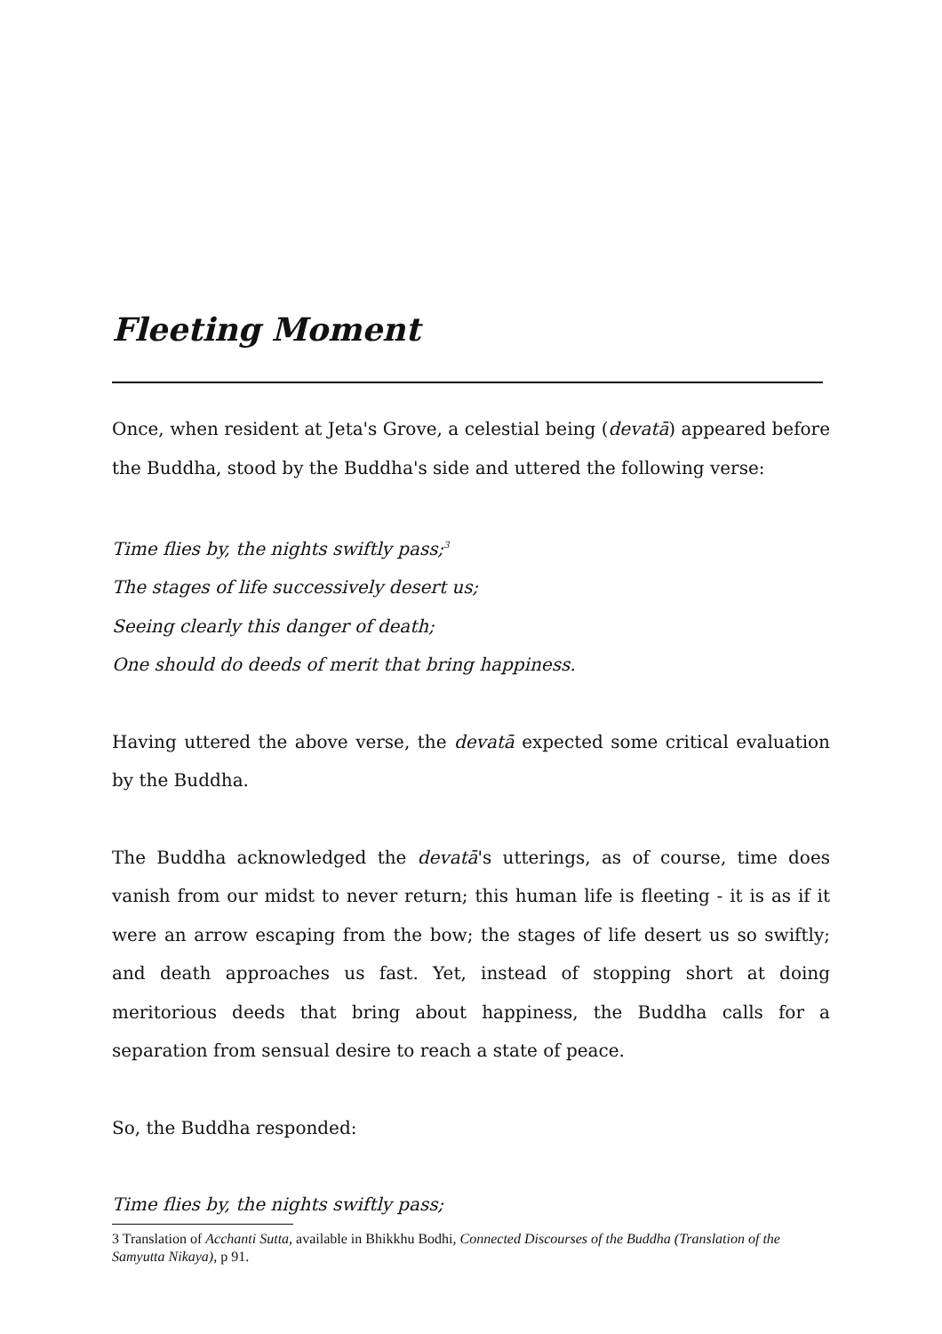Fleeting Moment
Once, when resident at Jeta's Grove, a celestial being (devatā) appeared before the Buddha, stood by the Buddha's side and uttered the following verse:
Time flies by, the nights swiftly pass;<sup>3</sup>
The stages of life successively desert us;
Seeing clearly this danger of death;
One should do deeds of merit that bring happiness.
Having uttered the above verse, the devatā expected some critical evaluation by the Buddha.
The Buddha acknowledged the devatā's utterings, as of course, time does vanish from our midst to never return; this human life is fleeting - it is as if it were an arrow escaping from the bow; the stages of life desert us so swiftly; and death approaches us fast. Yet, instead of stopping short at doing meritorious deeds that bring about happiness, the Buddha calls for a separation from sensual desire to reach a state of peace.
So, the Buddha responded:
Time flies by, the nights swiftly pass;
3 Translation of Acchanti Sutta, available in Bhikkhu Bodhi, Connected Discourses of the Buddha (Translation of the Samyutta Nikaya), p 91.